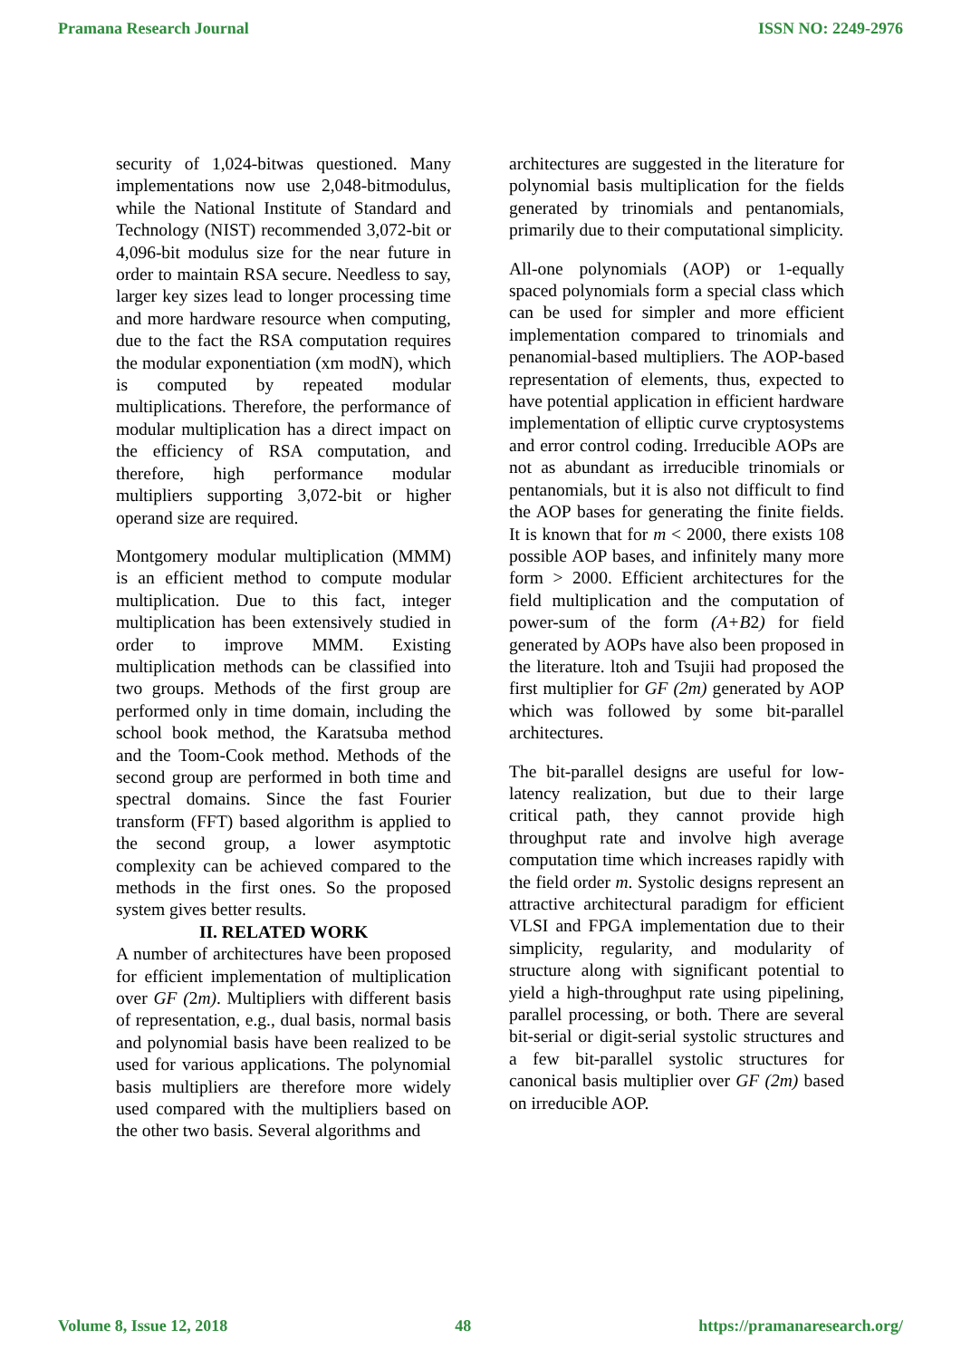Pramana Research Journal ISSN NO: 2249-2976
security of 1,024-bitwas questioned. Many implementations now use 2,048-bitmodulus, while the National Institute of Standard and Technology (NIST) recommended 3,072-bit or 4,096-bit modulus size for the near future in order to maintain RSA secure. Needless to say, larger key sizes lead to longer processing time and more hardware resource when computing, due to the fact the RSA computation requires the modular exponentiation (xm modN), which is computed by repeated modular multiplications. Therefore, the performance of modular multiplication has a direct impact on the efficiency of RSA computation, and therefore, high performance modular multipliers supporting 3,072-bit or higher operand size are required.
Montgomery modular multiplication (MMM) is an efficient method to compute modular multiplication. Due to this fact, integer multiplication has been extensively studied in order to improve MMM. Existing multiplication methods can be classified into two groups. Methods of the first group are performed only in time domain, including the school book method, the Karatsuba method and the Toom-Cook method. Methods of the second group are performed in both time and spectral domains. Since the fast Fourier transform (FFT) based algorithm is applied to the second group, a lower asymptotic complexity can be achieved compared to the methods in the first ones. So the proposed system gives better results.
II. RELATED WORK
A number of architectures have been proposed for efficient implementation of multiplication over GF (2m). Multipliers with different basis of representation, e.g., dual basis, normal basis and polynomial basis have been realized to be used for various applications. The polynomial basis multipliers are therefore more widely used compared with the multipliers based on the other two basis. Several algorithms and
architectures are suggested in the literature for polynomial basis multiplication for the fields generated by trinomials and pentanomials, primarily due to their computational simplicity.
All-one polynomials (AOP) or 1-equally spaced polynomials form a special class which can be used for simpler and more efficient implementation compared to trinomials and penanomial-based multipliers. The AOP-based representation of elements, thus, expected to have potential application in efficient hardware implementation of elliptic curve cryptosystems and error control coding. Irreducible AOPs are not as abundant as irreducible trinomials or pentanomials, but it is also not difficult to find the AOP bases for generating the finite fields. It is known that for m < 2000, there exists 108 possible AOP bases, and infinitely many more form > 2000. Efficient architectures for the field multiplication and the computation of power-sum of the form (A+B2) for field generated by AOPs have also been proposed in the literature. ltoh and Tsujii had proposed the first multiplier for GF (2m) generated by AOP which was followed by some bit-parallel architectures.
The bit-parallel designs are useful for low-latency realization, but due to their large critical path, they cannot provide high throughput rate and involve high average computation time which increases rapidly with the field order m. Systolic designs represent an attractive architectural paradigm for efficient VLSI and FPGA implementation due to their simplicity, regularity, and modularity of structure along with significant potential to yield a high-throughput rate using pipelining, parallel processing, or both. There are several bit-serial or digit-serial systolic structures and a few bit-parallel systolic structures for canonical basis multiplier over GF (2m) based on irreducible AOP.
Volume 8, Issue 12, 2018 48 https://pramanaresearch.org/